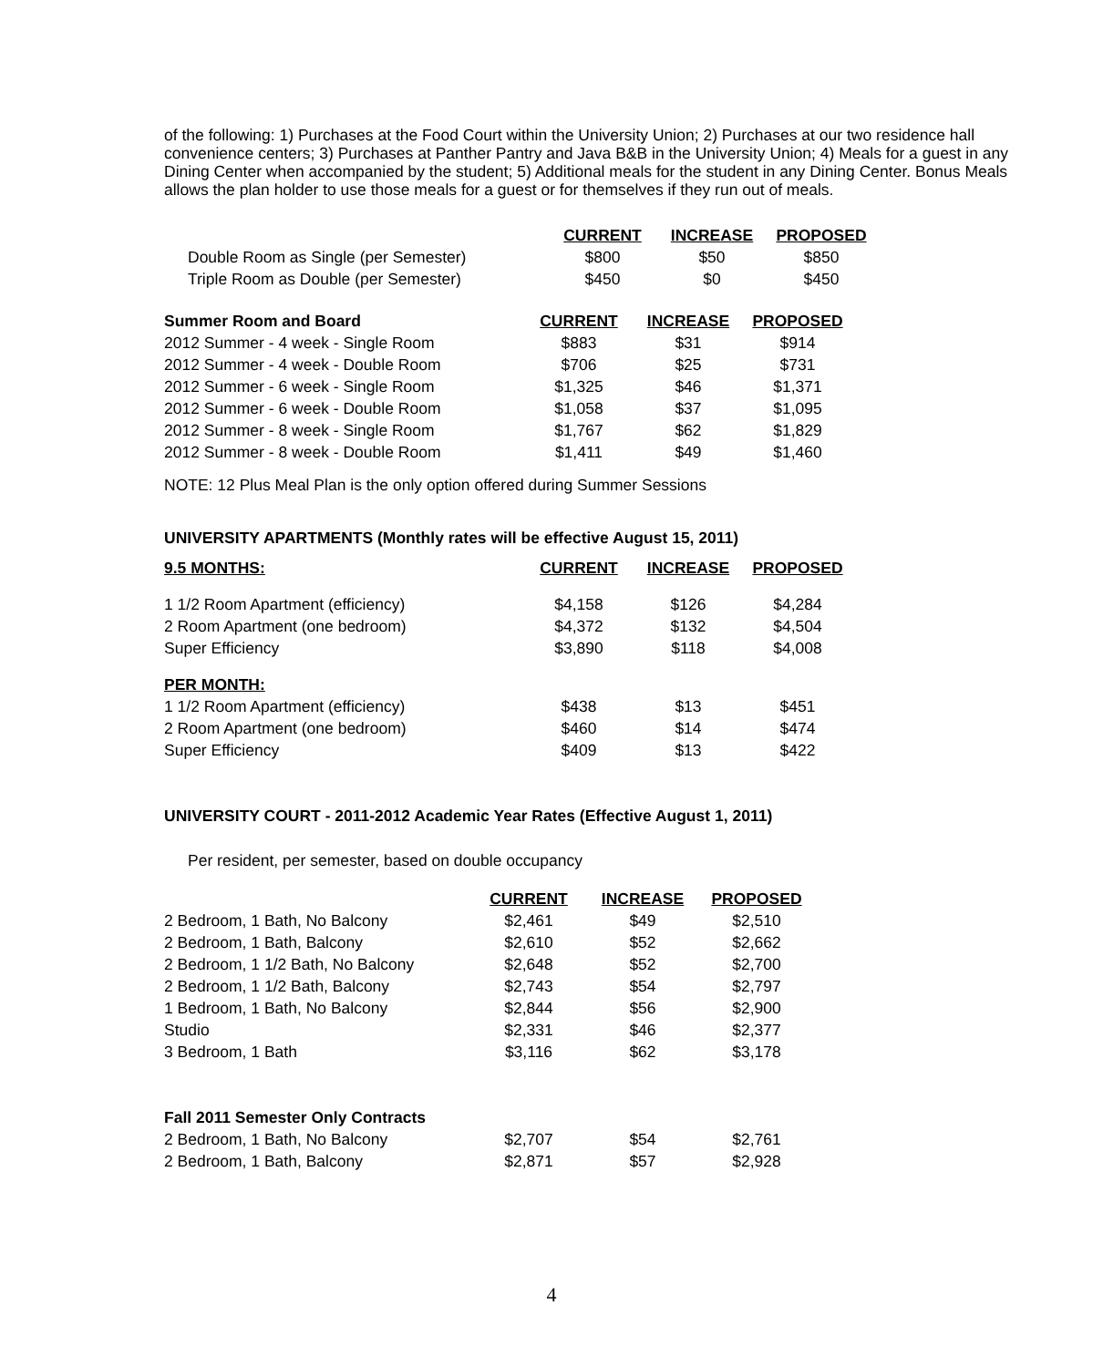of the following: 1) Purchases at the Food Court within the University Union; 2) Purchases at our two residence hall convenience centers; 3) Purchases at Panther Pantry and Java B&B in the University Union; 4) Meals for a guest in any Dining Center when accompanied by the student; 5) Additional meals for the student in any Dining Center. Bonus Meals allows the plan holder to use those meals for a guest or for themselves if they run out of meals.
| | CURRENT | INCREASE | PROPOSED |
| Double Room as Single (per Semester) | $800 | $50 | $850 |
| Triple Room as Double (per Semester) | $450 | $0 | $450 |
| Summer Room and Board | CURRENT | INCREASE | PROPOSED |
| 2012 Summer - 4 week - Single Room | $883 | $31 | $914 |
| 2012 Summer - 4 week - Double Room | $706 | $25 | $731 |
| 2012 Summer - 6 week - Single Room | $1,325 | $46 | $1,371 |
| 2012 Summer - 6 week - Double Room | $1,058 | $37 | $1,095 |
| 2012 Summer - 8 week - Single Room | $1,767 | $62 | $1,829 |
| 2012 Summer - 8 week - Double Room | $1,411 | $49 | $1,460 |
NOTE: 12 Plus Meal Plan is the only option offered during Summer Sessions
UNIVERSITY APARTMENTS (Monthly rates will be effective August 15, 2011)
| 9.5 MONTHS: | CURRENT | INCREASE | PROPOSED |
| --- | --- | --- | --- |
| 1 1/2 Room Apartment (efficiency) | $4,158 | $126 | $4,284 |
| 2 Room Apartment (one bedroom) | $4,372 | $132 | $4,504 |
| Super Efficiency | $3,890 | $118 | $4,008 |
| PER MONTH: | | | |
| 1 1/2 Room Apartment (efficiency) | $438 | $13 | $451 |
| 2 Room Apartment (one bedroom) | $460 | $14 | $474 |
| Super Efficiency | $409 | $13 | $422 |
UNIVERSITY COURT - 2011-2012 Academic Year Rates (Effective August 1, 2011)
Per resident, per semester, based on double occupancy
| | CURRENT | INCREASE | PROPOSED |
| 2 Bedroom, 1 Bath, No Balcony | $2,461 | $49 | $2,510 |
| 2 Bedroom, 1 Bath, Balcony | $2,610 | $52 | $2,662 |
| 2 Bedroom, 1 1/2 Bath, No Balcony | $2,648 | $52 | $2,700 |
| 2 Bedroom, 1 1/2 Bath, Balcony | $2,743 | $54 | $2,797 |
| 1 Bedroom, 1 Bath, No Balcony | $2,844 | $56 | $2,900 |
| Studio | $2,331 | $46 | $2,377 |
| 3 Bedroom, 1 Bath | $3,116 | $62 | $3,178 |
| Fall 2011 Semester Only Contracts | | | |
| 2 Bedroom, 1 Bath, No Balcony | $2,707 | $54 | $2,761 |
| 2 Bedroom, 1 Bath, Balcony | $2,871 | $57 | $2,928 |
4